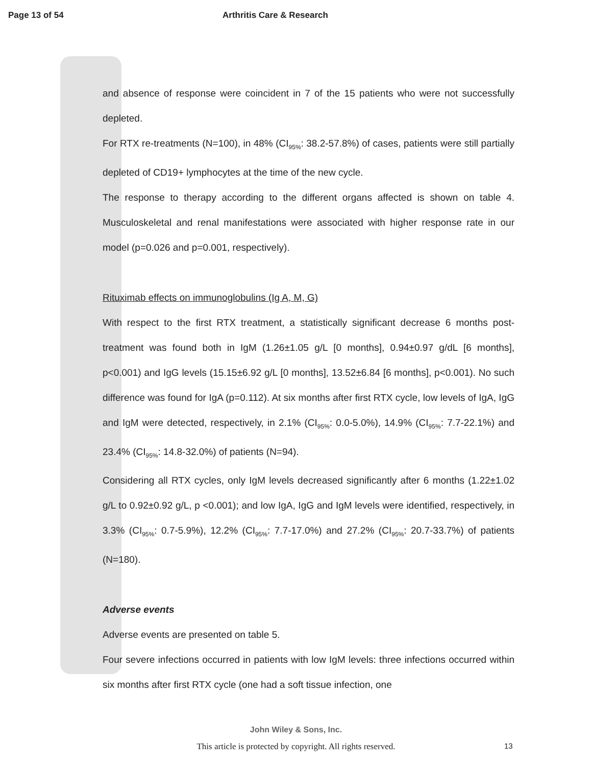Page 13 of 54 Arthritis Care & Research
and absence of response were coincident in 7 of the 15 patients who were not successfully depleted.
For RTX re-treatments (N=100), in 48% (CI<sub>95%</sub>: 38.2-57.8%) of cases, patients were still partially depleted of CD19+ lymphocytes at the time of the new cycle.
The response to therapy according to the different organs affected is shown on table 4. Musculoskeletal and renal manifestations were associated with higher response rate in our model (p=0.026 and p=0.001, respectively).
Rituximab effects on immunoglobulins (Ig A, M, G)
With respect to the first RTX treatment, a statistically significant decrease 6 months post-treatment was found both in IgM (1.26±1.05 g/L [0 months], 0.94±0.97 g/dL [6 months], p<0.001) and IgG levels (15.15±6.92 g/L [0 months], 13.52±6.84 [6 months], p<0.001). No such difference was found for IgA (p=0.112). At six months after first RTX cycle, low levels of IgA, IgG and IgM were detected, respectively, in 2.1% (CI<sub>95%</sub>: 0.0-5.0%), 14.9% (CI<sub>95%</sub>: 7.7-22.1%) and 23.4% (CI<sub>95%</sub>: 14.8-32.0%) of patients (N=94).
Considering all RTX cycles, only IgM levels decreased significantly after 6 months (1.22±1.02 g/L to 0.92±0.92 g/L, p <0.001); and low IgA, IgG and IgM levels were identified, respectively, in 3.3% (CI<sub>95%</sub>: 0.7-5.9%), 12.2% (CI<sub>95%</sub>: 7.7-17.0%) and 27.2% (CI<sub>95%</sub>: 20.7-33.7%) of patients (N=180).
Adverse events
Adverse events are presented on table 5.
Four severe infections occurred in patients with low IgM levels: three infections occurred within six months after first RTX cycle (one had a soft tissue infection, one
John Wiley & Sons, Inc.
This article is protected by copyright. All rights reserved.
13